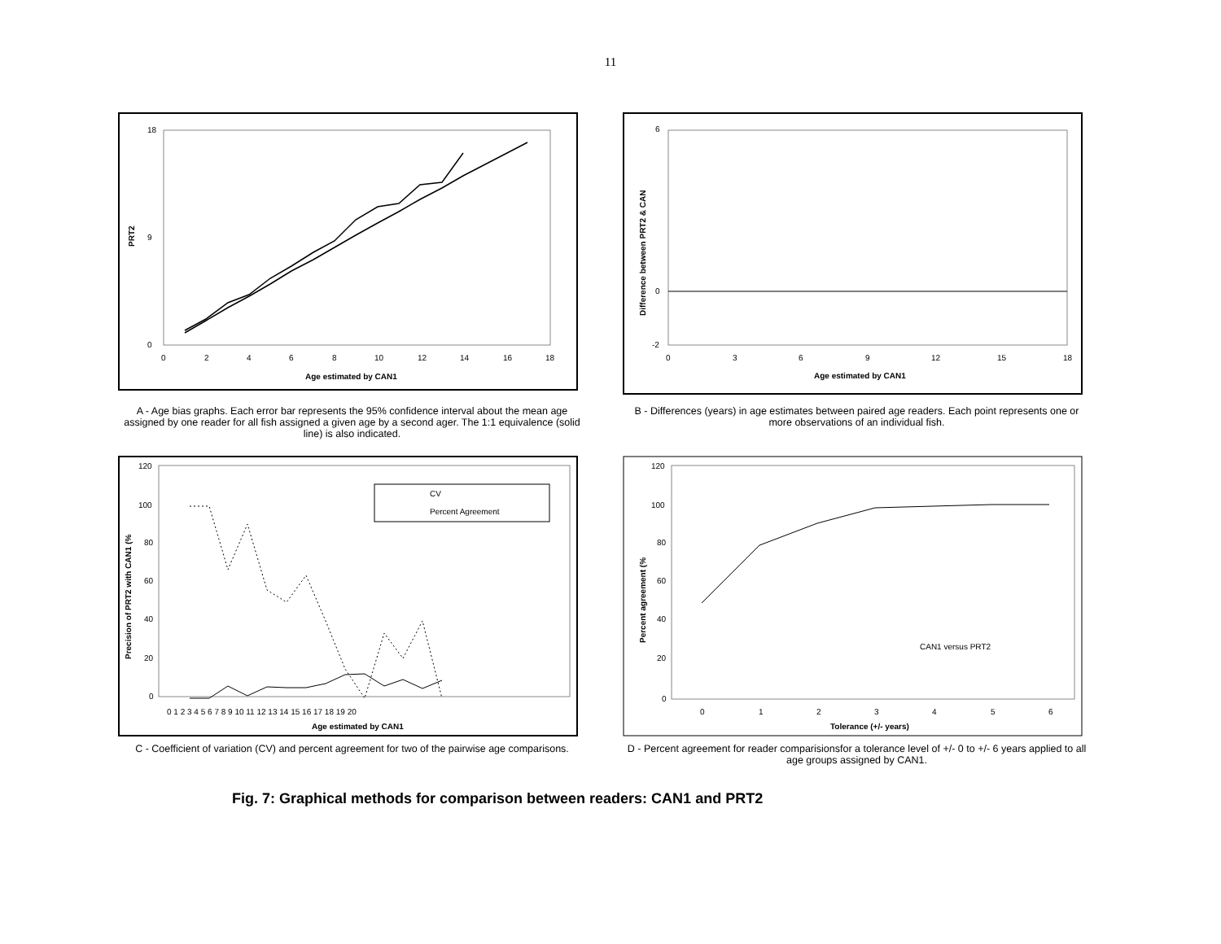11
PRT2
0
18
9
0
2
4
6
8
10
12
14
16
18
Age estimated by CAN1
A - Age bias graphs. Each error bar represents the 95% confidence interval about the mean age assigned by one reader for all fish assigned a given age by a second ager. The 1:1 equivalence (solid line) is also indicated.
Difference between PRT2 & CAN
6
0
-2
0
3
6
9
12
15
18
Age estimated by CAN1
B - Differences (years) in age estimates between paired age readers. Each point represents one or more observations of an individual fish.
Precision of PRT2 with CAN1 (%
120
100
80
60
40
20
0
0 1 2 3 4 5 6 7 8 9 10 11 12 13 14 15 16 17 18 19 20
Age estimated by CAN1
CV
Percent Agreement
C - Coefficient of variation (CV) and percent agreement for two of the pairwise age comparisons.
Percent agreement (%
120
100
80
60
40
20
0
0
1
2
3
4
5
6
Tolerance (+/- years)
CAN1 versus PRT2
D - Percent agreement for reader comparisionsfor a tolerance level of +/- 0 to +/- 6 years applied to all age groups assigned by CAN1.
Fig. 7: Graphical methods for comparison between readers: CAN1 and PRT2